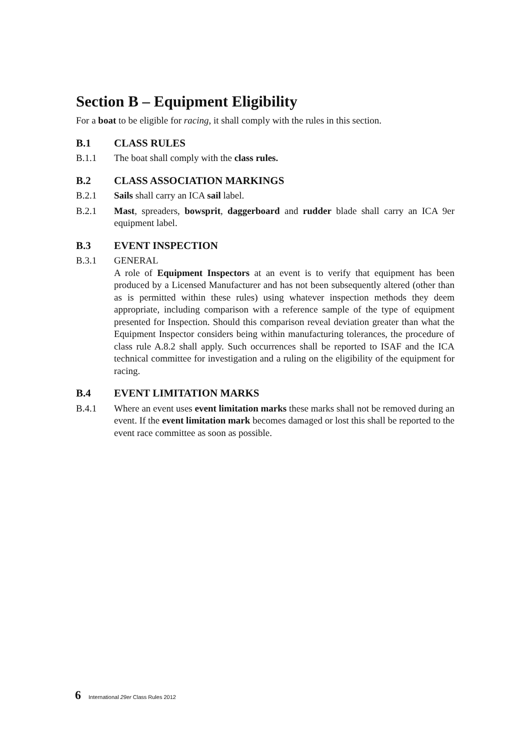Section B – Equipment Eligibility
For a boat to be eligible for racing, it shall comply with the rules in this section.
B.1 CLASS RULES
B.1.1 The boat shall comply with the class rules.
B.2 CLASS ASSOCIATION MARKINGS
B.2.1 Sails shall carry an ICA sail label.
B.2.1 Mast, spreaders, bowsprit, daggerboard and rudder blade shall carry an ICA 9er equipment label.
B.3 EVENT INSPECTION
B.3.1 GENERAL
A role of Equipment Inspectors at an event is to verify that equipment has been produced by a Licensed Manufacturer and has not been subsequently altered (other than as is permitted within these rules) using whatever inspection methods they deem appropriate, including comparison with a reference sample of the type of equipment presented for Inspection. Should this comparison reveal deviation greater than what the Equipment Inspector considers being within manufacturing tolerances, the procedure of class rule A.8.2 shall apply. Such occurrences shall be reported to ISAF and the ICA technical committee for investigation and a ruling on the eligibility of the equipment for racing.
B.4 EVENT LIMITATION MARKS
B.4.1 Where an event uses event limitation marks these marks shall not be removed during an event. If the event limitation mark becomes damaged or lost this shall be reported to the event race committee as soon as possible.
6 International 29er Class Rules 2012